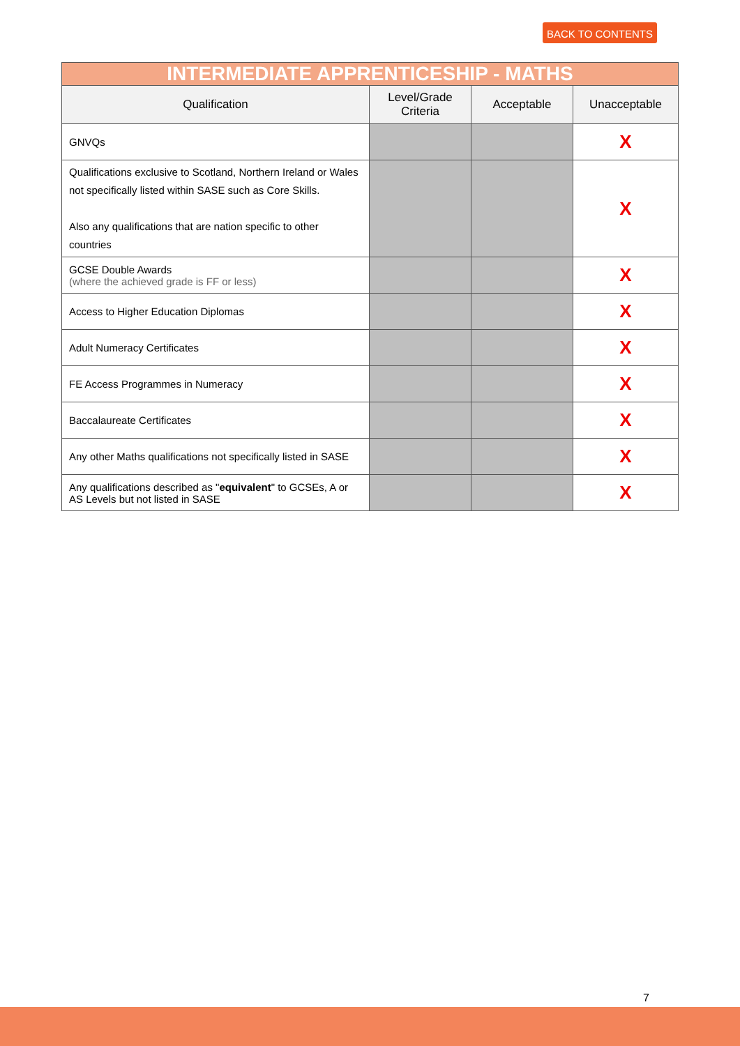BACK TO CONTENTS
| INTERMEDIATE APPRENTICESHIP - MATHS | | | |
| --- | --- | --- | --- |
| Qualification | Level/Grade Criteria | Acceptable | Unacceptable |
| GNVQs | | | X |
| Qualifications exclusive to Scotland, Northern Ireland or Wales not specifically listed within SASE such as Core Skills. Also any qualifications that are nation specific to other countries | | | X |
| GCSE Double Awards (where the achieved grade is FF or less) | | | X |
| Access to Higher Education Diplomas | | | X |
| Adult Numeracy Certificates | | | X |
| FE Access Programmes in Numeracy | | | X |
| Baccalaureate Certificates | | | X |
| Any other Maths qualifications not specifically listed in SASE | | | X |
| Any qualifications described as " equivalent " to GCSEs, A or AS Levels but not listed in SASE | | | X |
7